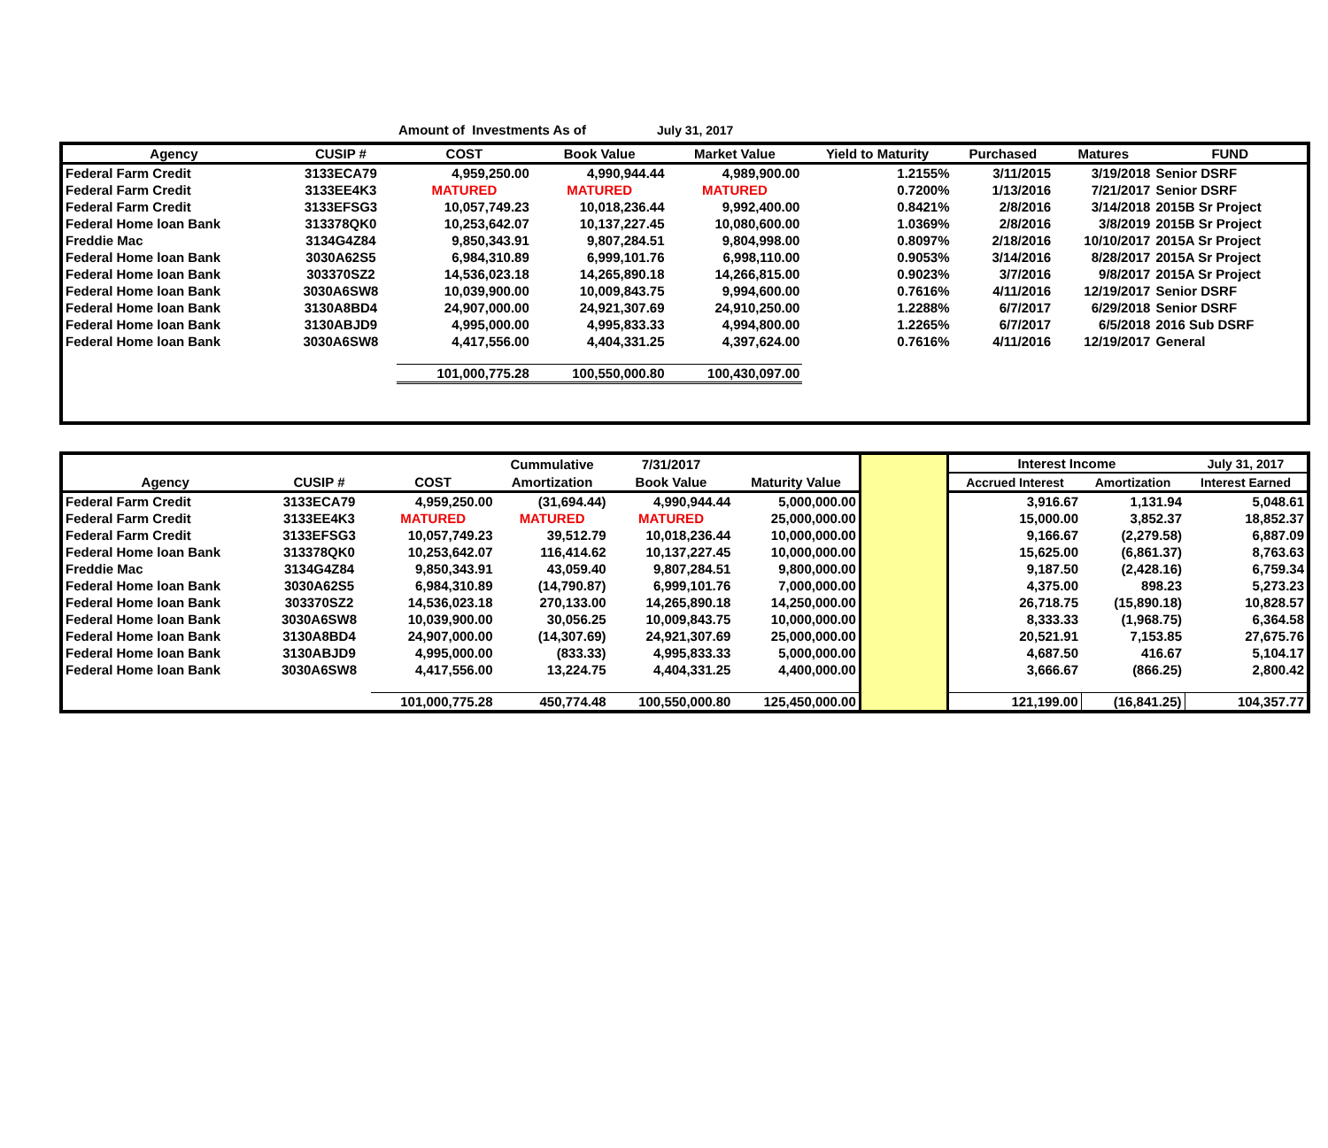Amount of Investments As of July 31, 2017
| Agency | CUSIP # | COST | Book Value | Market Value | Yield to Maturity | Purchased | Matures | FUND |
| --- | --- | --- | --- | --- | --- | --- | --- | --- |
| Federal Farm Credit | 3133ECA79 | 4,959,250.00 | 4,990,944.44 | 4,989,900.00 | 1.2155% | 3/11/2015 | 3/19/2018 | Senior DSRF |
| Federal Farm Credit | 3133EE4K3 | MATURED | MATURED | MATURED | 0.7200% | 1/13/2016 | 7/21/2017 | Senior DSRF |
| Federal Farm Credit | 3133EFSG3 | 10,057,749.23 | 10,018,236.44 | 9,992,400.00 | 0.8421% | 2/8/2016 | 3/14/2018 | 2015B Sr Project |
| Federal Home loan Bank | 313378QK0 | 10,253,642.07 | 10,137,227.45 | 10,080,600.00 | 1.0369% | 2/8/2016 | 3/8/2019 | 2015B Sr Project |
| Freddie Mac | 3134G4Z84 | 9,850,343.91 | 9,807,284.51 | 9,804,998.00 | 0.8097% | 2/18/2016 | 10/10/2017 | 2015A Sr Project |
| Federal Home loan Bank | 3030A62S5 | 6,984,310.89 | 6,999,101.76 | 6,998,110.00 | 0.9053% | 3/14/2016 | 8/28/2017 | 2015A Sr Project |
| Federal Home loan Bank | 303370SZ2 | 14,536,023.18 | 14,265,890.18 | 14,266,815.00 | 0.9023% | 3/7/2016 | 9/8/2017 | 2015A Sr Project |
| Federal Home loan Bank | 3030A6SW8 | 10,039,900.00 | 10,009,843.75 | 9,994,600.00 | 0.7616% | 4/11/2016 | 12/19/2017 | Senior DSRF |
| Federal Home loan Bank | 3130A8BD4 | 24,907,000.00 | 24,921,307.69 | 24,910,250.00 | 1.2288% | 6/7/2017 | 6/29/2018 | Senior DSRF |
| Federal Home loan Bank | 3130ABJD9 | 4,995,000.00 | 4,995,833.33 | 4,994,800.00 | 1.2265% | 6/7/2017 | 6/5/2018 | 2016 Sub DSRF |
| Federal Home loan Bank | 3030A6SW8 | 4,417,556.00 | 4,404,331.25 | 4,397,624.00 | 0.7616% | 4/11/2016 | 12/19/2017 | General |
| | | 101,000,775.28 | 100,550,000.80 | 100,430,097.00 | | | | |
| | | | Cummulative | 7/31/2017 | | | Interest Income | | July 31, 2017 |
| Agency | CUSIP # | COST | Amortization | Book Value | Maturity Value | | Accrued Interest | Amortization | Interest Earned |
| Federal Farm Credit | 3133ECA79 | 4,959,250.00 | (31,694.44) | 4,990,944.44 | 5,000,000.00 | | 3,916.67 | 1,131.94 | 5,048.61 |
| Federal Farm Credit | 3133EE4K3 | MATURED | MATURED | MATURED | 25,000,000.00 | | 15,000.00 | 3,852.37 | 18,852.37 |
| Federal Farm Credit | 3133EFSG3 | 10,057,749.23 | 39,512.79 | 10,018,236.44 | 10,000,000.00 | | 9,166.67 | (2,279.58) | 6,887.09 |
| Federal Home loan Bank | 313378QK0 | 10,253,642.07 | 116,414.62 | 10,137,227.45 | 10,000,000.00 | | 15,625.00 | (6,861.37) | 8,763.63 |
| Freddie Mac | 3134G4Z84 | 9,850,343.91 | 43,059.40 | 9,807,284.51 | 9,800,000.00 | | 9,187.50 | (2,428.16) | 6,759.34 |
| Federal Home loan Bank | 3030A62S5 | 6,984,310.89 | (14,790.87) | 6,999,101.76 | 7,000,000.00 | | 4,375.00 | 898.23 | 5,273.23 |
| Federal Home loan Bank | 303370SZ2 | 14,536,023.18 | 270,133.00 | 14,265,890.18 | 14,250,000.00 | | 26,718.75 | (15,890.18) | 10,828.57 |
| Federal Home loan Bank | 3030A6SW8 | 10,039,900.00 | 30,056.25 | 10,009,843.75 | 10,000,000.00 | | 8,333.33 | (1,968.75) | 6,364.58 |
| Federal Home loan Bank | 3130A8BD4 | 24,907,000.00 | (14,307.69) | 24,921,307.69 | 25,000,000.00 | | 20,521.91 | 7,153.85 | 27,675.76 |
| Federal Home loan Bank | 3130ABJD9 | 4,995,000.00 | (833.33) | 4,995,833.33 | 5,000,000.00 | | 4,687.50 | 416.67 | 5,104.17 |
| Federal Home loan Bank | 3030A6SW8 | 4,417,556.00 | 13,224.75 | 4,404,331.25 | 4,400,000.00 | | 3,666.67 | (866.25) | 2,800.42 |
| | | 101,000,775.28 | 450,774.48 | 100,550,000.80 | 125,450,000.00 | | 121,199.00 | (16,841.25) | 104,357.77 |